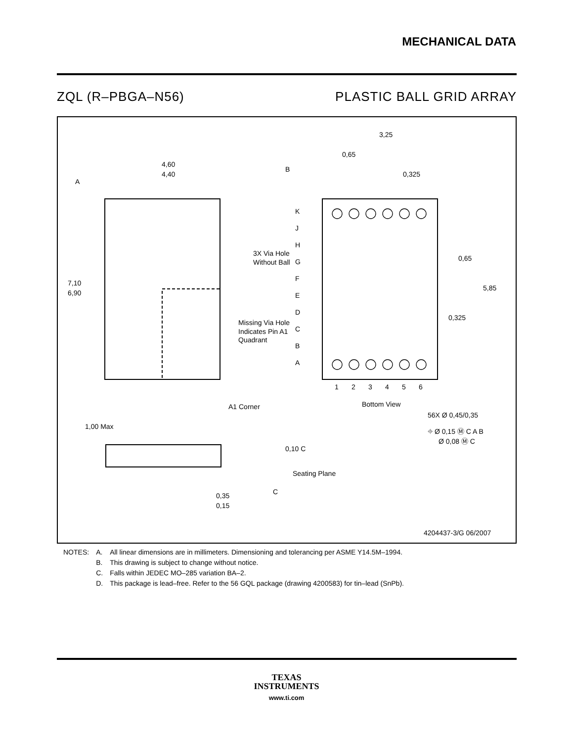MECHANICAL DATA
ZQL (R–PBGA–N56) PLASTIC BALL GRID ARRAY
4,60
4,40
B
A
7,10
6,90
A1 Corner
3,25
0,65
0,325
K
J
H
G
F
E
D
C
B
A
3X Via Hole
Without Ball
Missing Via Hole
Indicates Pin A1
Quadrant
1
2
3
4
5
6
Bottom View
0,65
5,85
0,325
56X Ø 0,45/0,35
⌖ Ø 0,15 Ⓜ C A B
Ø 0,08 Ⓜ C
1,00 Max
0,10 C
Seating Plane
C
0,35
0,15
4204437-3/G 06/2007
| NOTES: | A. | All linear dimensions are in millimeters. Dimensioning and tolerancing per ASME Y14.5M–1994. |
| | B. | This drawing is subject to change without notice. |
| | C. | Falls within JEDEC MO–285 variation BA–2. |
| | D. | This package is lead–free. Refer to the 56 GQL package (drawing 4200583) for tin–lead (SnPb). |
TEXAS
INSTRUMENTS
www.ti.com